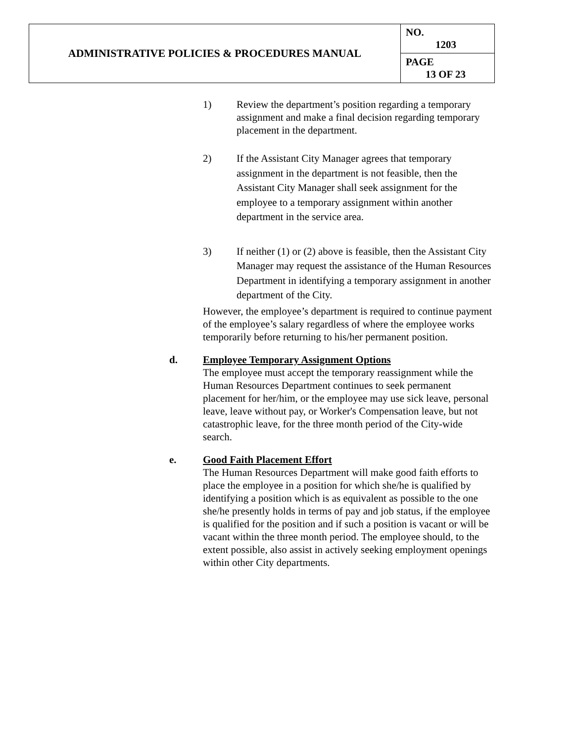| ADMINISTRATIVE POLICIES & PROCEDURES MANUAL | NO. 1203 |
| | PAGE 13 OF 23 |
1) Review the department’s position regarding a temporary assignment and make a final decision regarding temporary placement in the department.
2) If the Assistant City Manager agrees that temporary assignment in the department is not feasible, then the Assistant City Manager shall seek assignment for the employee to a temporary assignment within another department in the service area.
3) If neither (1) or (2) above is feasible, then the Assistant City Manager may request the assistance of the Human Resources Department in identifying a temporary assignment in another department of the City.
However, the employee’s department is required to continue payment of the employee’s salary regardless of where the employee works temporarily before returning to his/her permanent position.
d. Employee Temporary Assignment Options
The employee must accept the temporary reassignment while the Human Resources Department continues to seek permanent placement for her/him, or the employee may use sick leave, personal leave, leave without pay, or Worker's Compensation leave, but not catastrophic leave, for the three month period of the City-wide search.
e. Good Faith Placement Effort
The Human Resources Department will make good faith efforts to place the employee in a position for which she/he is qualified by identifying a position which is as equivalent as possible to the one she/he presently holds in terms of pay and job status, if the employee is qualified for the position and if such a position is vacant or will be vacant within the three month period. The employee should, to the extent possible, also assist in actively seeking employment openings within other City departments.